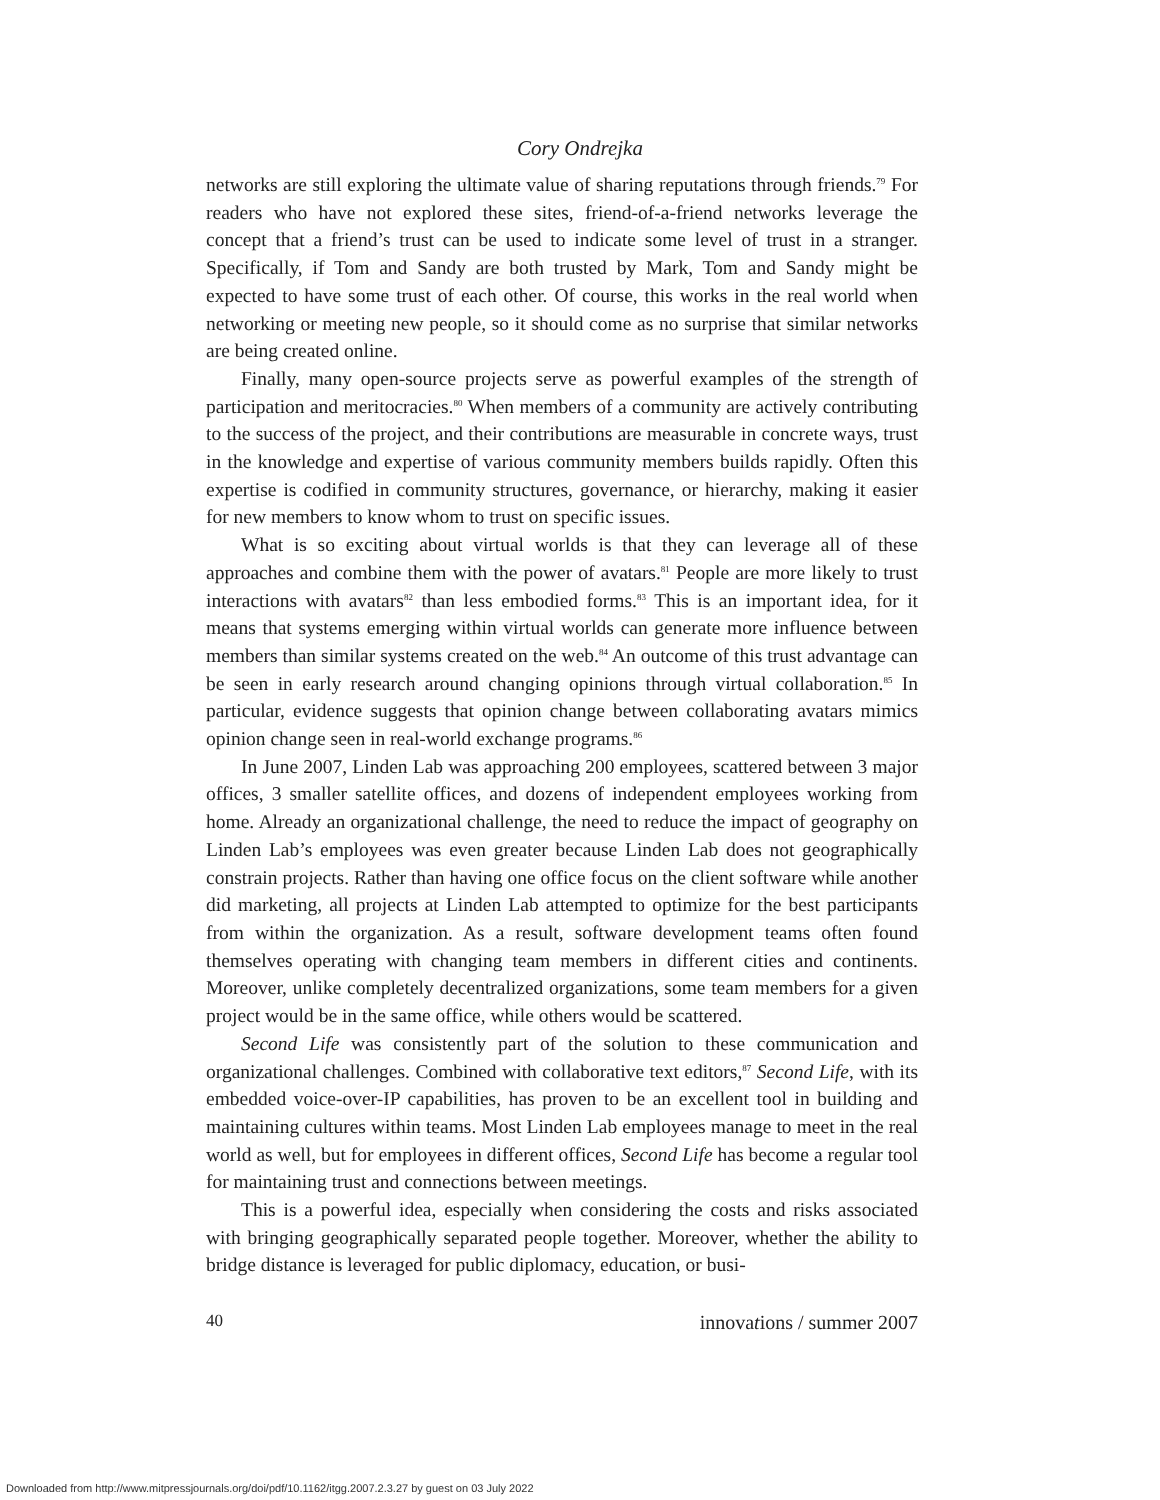Cory Ondrejka
networks are still exploring the ultimate value of sharing reputations through friends.<sup>79</sup> For readers who have not explored these sites, friend-of-a-friend networks leverage the concept that a friend’s trust can be used to indicate some level of trust in a stranger. Specifically, if Tom and Sandy are both trusted by Mark, Tom and Sandy might be expected to have some trust of each other. Of course, this works in the real world when networking or meeting new people, so it should come as no surprise that similar networks are being created online.
Finally, many open-source projects serve as powerful examples of the strength of participation and meritocracies.<sup>80</sup> When members of a community are actively contributing to the success of the project, and their contributions are measurable in concrete ways, trust in the knowledge and expertise of various community members builds rapidly. Often this expertise is codified in community structures, governance, or hierarchy, making it easier for new members to know whom to trust on specific issues.
What is so exciting about virtual worlds is that they can leverage all of these approaches and combine them with the power of avatars.<sup>81</sup> People are more likely to trust interactions with avatars<sup>82</sup> than less embodied forms.<sup>83</sup> This is an important idea, for it means that systems emerging within virtual worlds can generate more influence between members than similar systems created on the web.<sup>84</sup> An outcome of this trust advantage can be seen in early research around changing opinions through virtual collaboration.<sup>85</sup> In particular, evidence suggests that opinion change between collaborating avatars mimics opinion change seen in real-world exchange programs.<sup>86</sup>
In June 2007, Linden Lab was approaching 200 employees, scattered between 3 major offices, 3 smaller satellite offices, and dozens of independent employees working from home. Already an organizational challenge, the need to reduce the impact of geography on Linden Lab’s employees was even greater because Linden Lab does not geographically constrain projects. Rather than having one office focus on the client software while another did marketing, all projects at Linden Lab attempted to optimize for the best participants from within the organization. As a result, software development teams often found themselves operating with changing team members in different cities and continents. Moreover, unlike completely decentralized organizations, some team members for a given project would be in the same office, while others would be scattered.
Second Life was consistently part of the solution to these communication and organizational challenges. Combined with collaborative text editors,<sup>87</sup> Second Life, with its embedded voice-over-IP capabilities, has proven to be an excellent tool in building and maintaining cultures within teams. Most Linden Lab employees manage to meet in the real world as well, but for employees in different offices, Second Life has become a regular tool for maintaining trust and connections between meetings.
This is a powerful idea, especially when considering the costs and risks associated with bringing geographically separated people together. Moreover, whether the ability to bridge distance is leveraged for public diplomacy, education, or busi-
40 innovations / summer 2007
Downloaded from http://www.mitpressjournals.org/doi/pdf/10.1162/itgg.2007.2.3.27 by guest on 03 July 2022